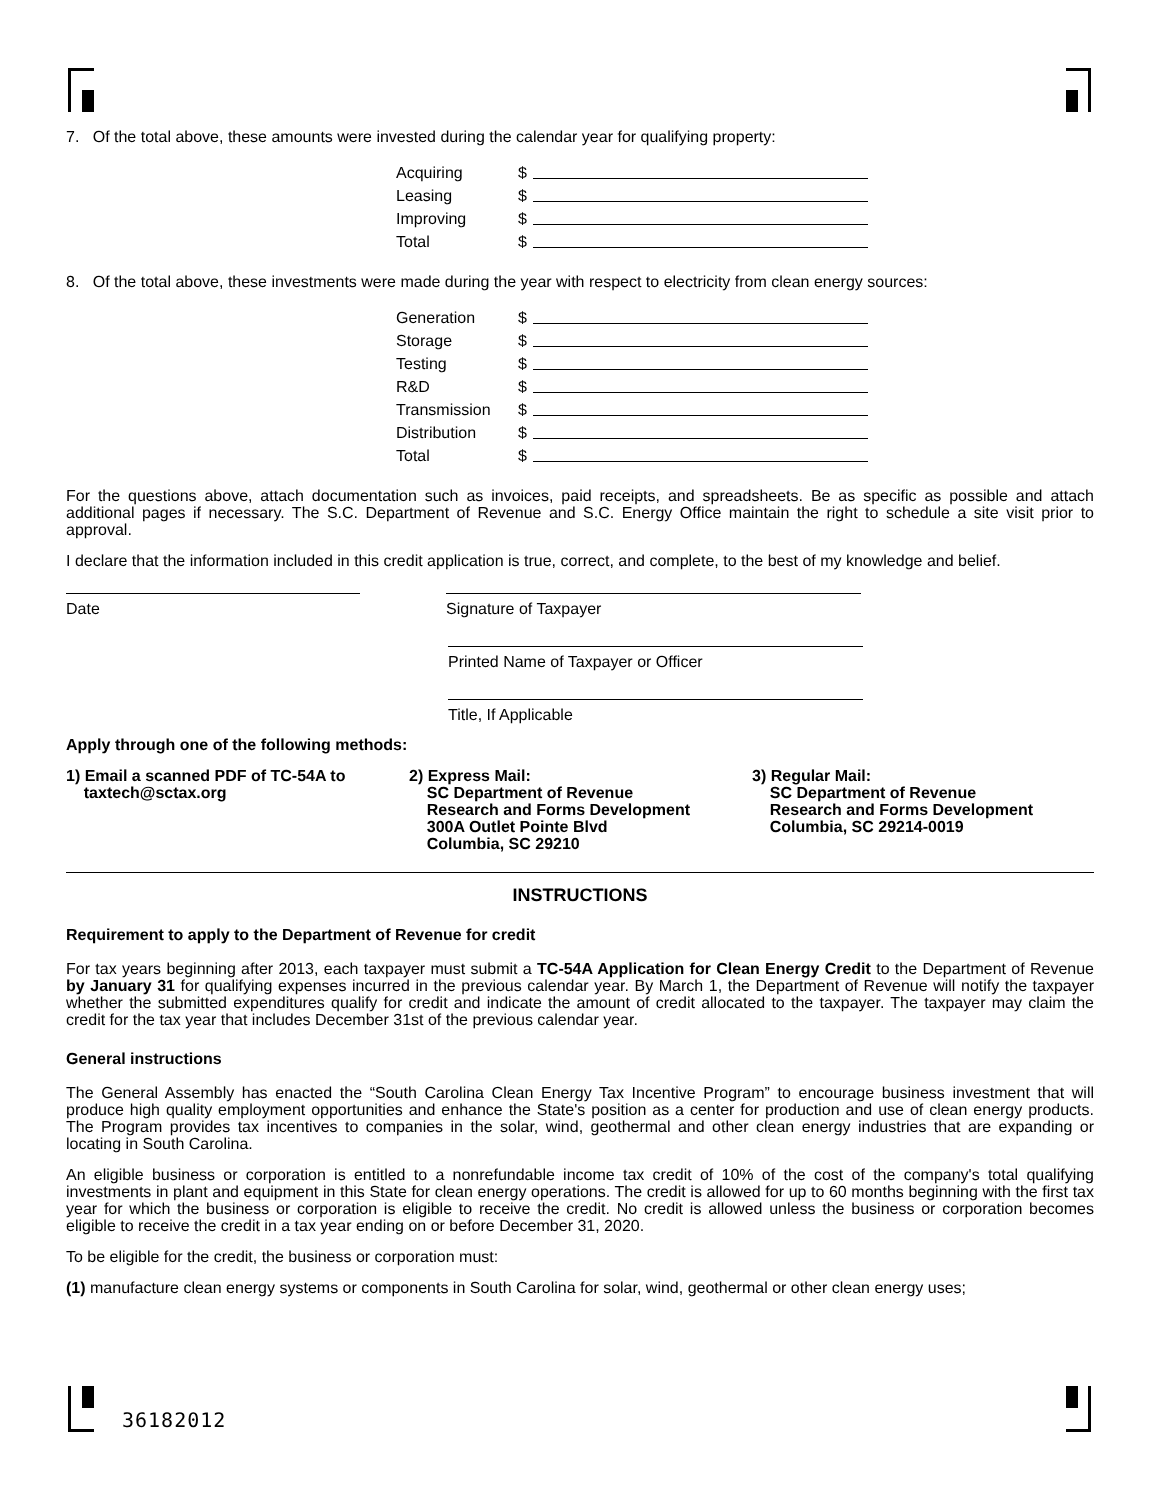7. Of the total above, these amounts were invested during the calendar year for qualifying property:
Acquiring $
Leasing $
Improving $
Total $
8. Of the total above, these investments were made during the year with respect to electricity from clean energy sources:
Generation $
Storage $
Testing $
R&D $
Transmission $
Distribution $
Total $
For the questions above, attach documentation such as invoices, paid receipts, and spreadsheets. Be as specific as possible and attach additional pages if necessary. The S.C. Department of Revenue and S.C. Energy Office maintain the right to schedule a site visit prior to approval.
I declare that the information included in this credit application is true, correct, and complete, to the best of my knowledge and belief.
Date Signature of Taxpayer
Printed Name of Taxpayer or Officer
Title, If Applicable
Apply through one of the following methods:
1) Email a scanned PDF of TC-54A to
taxtech@sctax.org
2) Express Mail:
SC Department of Revenue
Research and Forms Development
300A Outlet Pointe Blvd
Columbia, SC 29210
3) Regular Mail:
SC Department of Revenue
Research and Forms Development
Columbia, SC 29214-0019
INSTRUCTIONS
Requirement to apply to the Department of Revenue for credit
For tax years beginning after 2013, each taxpayer must submit a TC-54A Application for Clean Energy Credit to the Department of Revenue by January 31 for qualifying expenses incurred in the previous calendar year. By March 1, the Department of Revenue will notify the taxpayer whether the submitted expenditures qualify for credit and indicate the amount of credit allocated to the taxpayer. The taxpayer may claim the credit for the tax year that includes December 31st of the previous calendar year.
General instructions
The General Assembly has enacted the “South Carolina Clean Energy Tax Incentive Program” to encourage business investment that will produce high quality employment opportunities and enhance the State's position as a center for production and use of clean energy products. The Program provides tax incentives to companies in the solar, wind, geothermal and other clean energy industries that are expanding or locating in South Carolina.
An eligible business or corporation is entitled to a nonrefundable income tax credit of 10% of the cost of the company's total qualifying investments in plant and equipment in this State for clean energy operations. The credit is allowed for up to 60 months beginning with the first tax year for which the business or corporation is eligible to receive the credit. No credit is allowed unless the business or corporation becomes eligible to receive the credit in a tax year ending on or before December 31, 2020.
To be eligible for the credit, the business or corporation must:
(1) manufacture clean energy systems or components in South Carolina for solar, wind, geothermal or other clean energy uses;
36182012